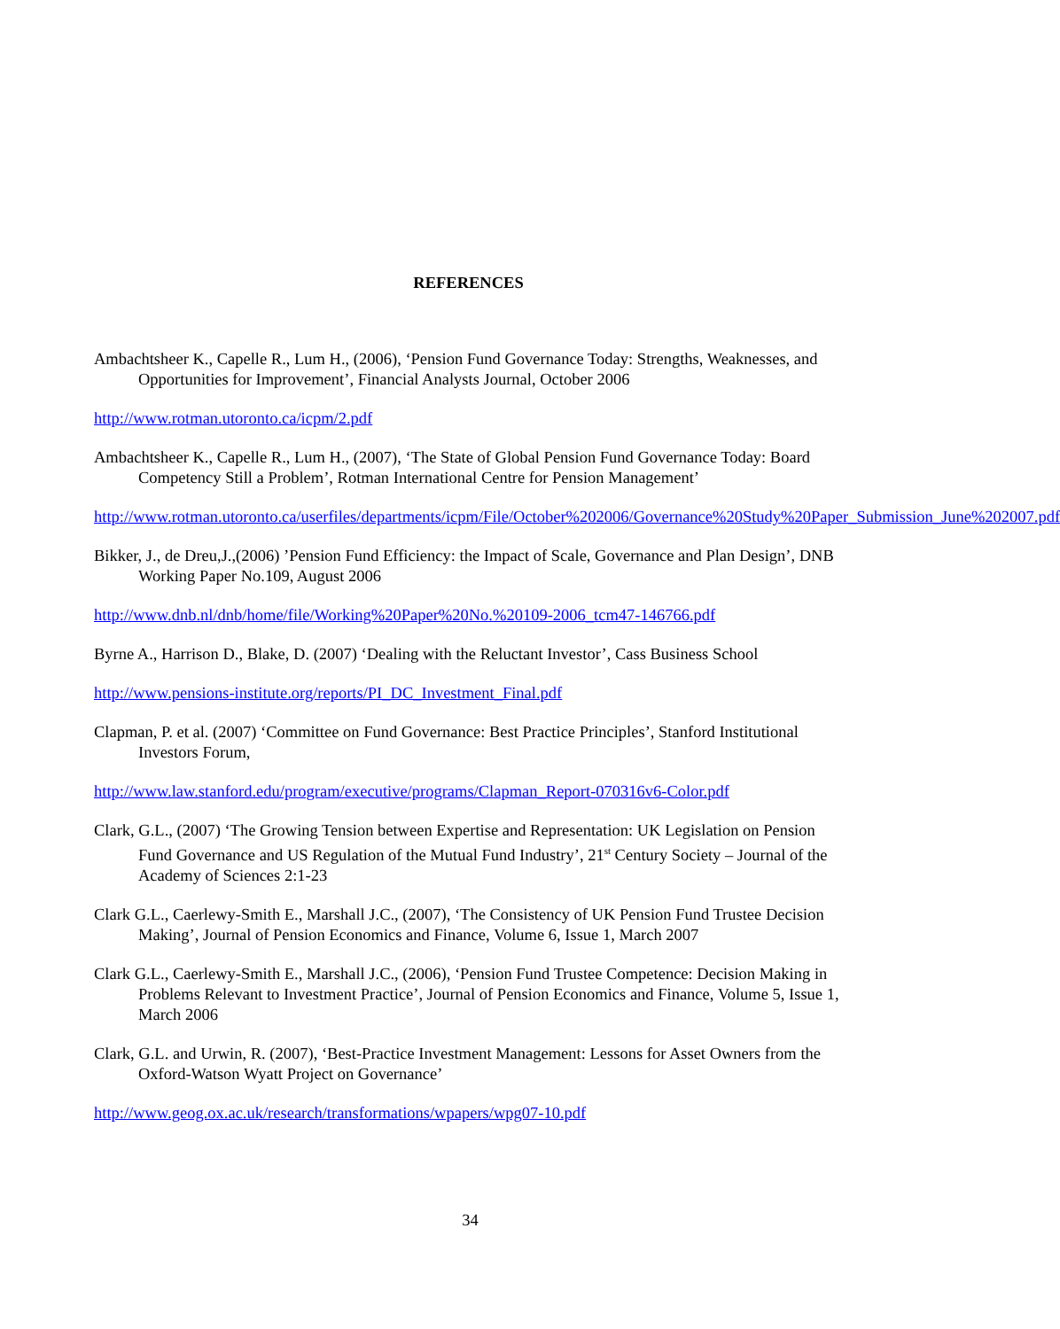REFERENCES
Ambachtsheer K., Capelle R., Lum H., (2006), ‘Pension Fund Governance Today: Strengths, Weaknesses, and Opportunities for Improvement’, Financial Analysts Journal, October 2006
http://www.rotman.utoronto.ca/icpm/2.pdf
Ambachtsheer K., Capelle R., Lum H., (2007), ‘The State of Global Pension Fund Governance Today: Board Competency Still a Problem’, Rotman International Centre for Pension Management’
http://www.rotman.utoronto.ca/userfiles/departments/icpm/File/October%202006/Governance%20Study%20Paper_Submission_June%202007.pdf
Bikker, J., de Dreu,J.,(2006) ’Pension Fund Efficiency: the Impact of Scale, Governance and Plan Design’, DNB Working Paper No.109, August 2006
http://www.dnb.nl/dnb/home/file/Working%20Paper%20No.%20109-2006_tcm47-146766.pdf
Byrne A., Harrison D., Blake, D. (2007) ‘Dealing with the Reluctant Investor’, Cass Business School
http://www.pensions-institute.org/reports/PI_DC_Investment_Final.pdf
Clapman, P. et al. (2007) ‘Committee on Fund Governance: Best Practice Principles’, Stanford Institutional Investors Forum,
http://www.law.stanford.edu/program/executive/programs/Clapman_Report-070316v6-Color.pdf
Clark, G.L., (2007) ‘The Growing Tension between Expertise and Representation: UK Legislation on Pension Fund Governance and US Regulation of the Mutual Fund Industry’, 21<sup>st</sup> Century Society – Journal of the Academy of Sciences 2:1-23
Clark G.L., Caerlewy-Smith E., Marshall J.C., (2007), ‘The Consistency of UK Pension Fund Trustee Decision Making’, Journal of Pension Economics and Finance, Volume 6, Issue 1, March 2007
Clark G.L., Caerlewy-Smith E., Marshall J.C., (2006), ‘Pension Fund Trustee Competence: Decision Making in Problems Relevant to Investment Practice’, Journal of Pension Economics and Finance, Volume 5, Issue 1, March 2006
Clark, G.L. and Urwin, R. (2007), ‘Best-Practice Investment Management: Lessons for Asset Owners from the Oxford-Watson Wyatt Project on Governance’
http://www.geog.ox.ac.uk/research/transformations/wpapers/wpg07-10.pdf
34